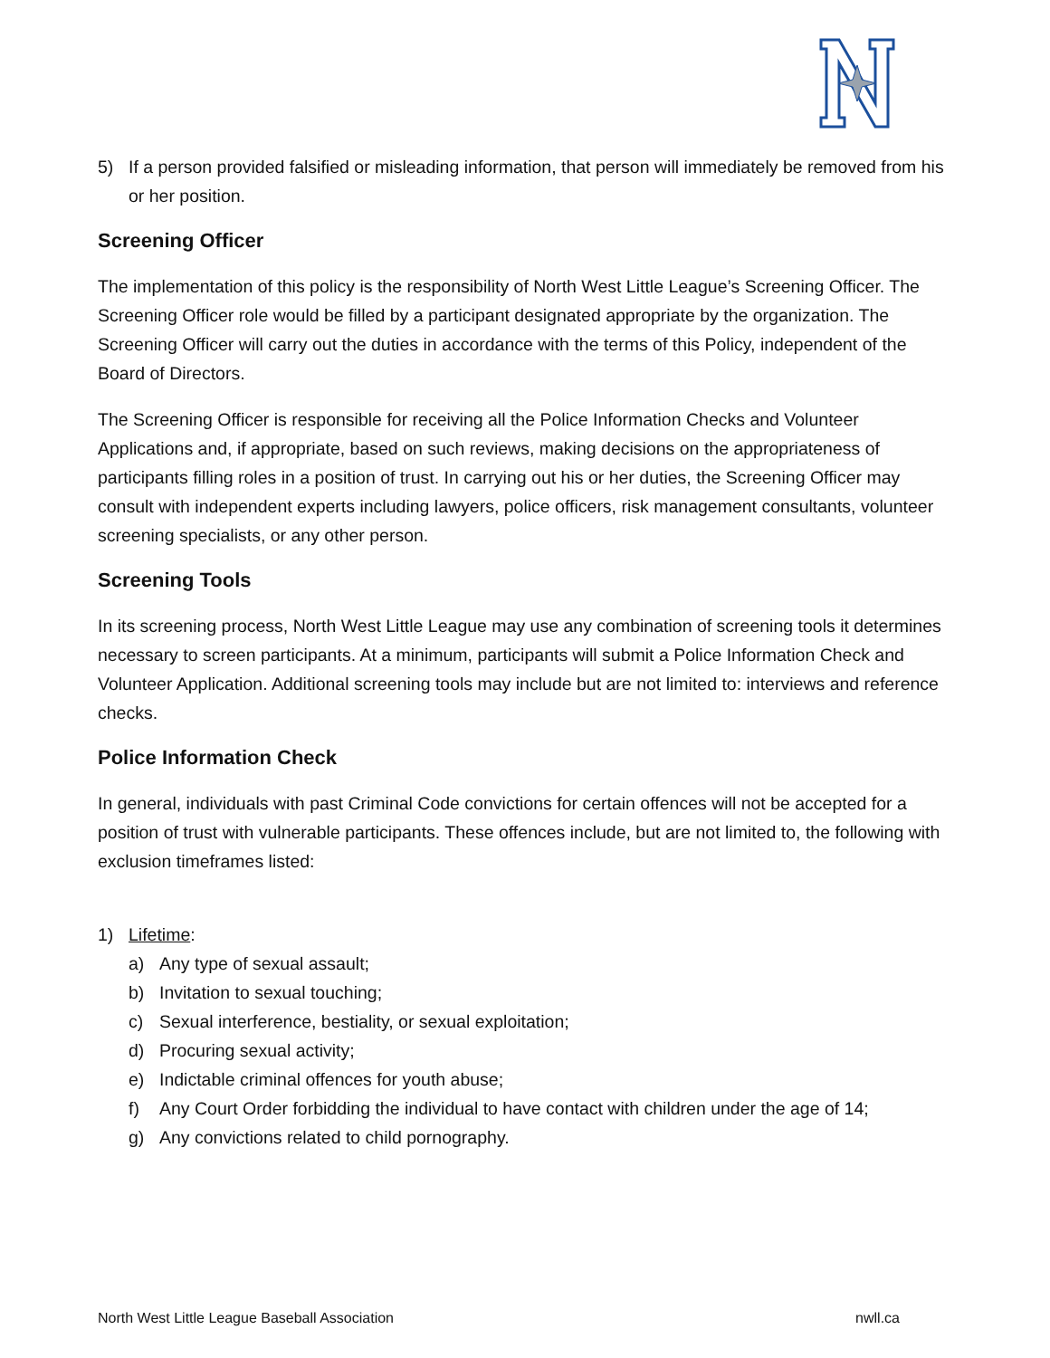5) If a person provided falsified or misleading information, that person will immediately be removed from his or her position.
Screening Officer
The implementation of this policy is the responsibility of North West Little League’s Screening Officer. The Screening Officer role would be filled by a participant designated appropriate by the organization. The Screening Officer will carry out the duties in accordance with the terms of this Policy, independent of the Board of Directors.
The Screening Officer is responsible for receiving all the Police Information Checks and Volunteer Applications and, if appropriate, based on such reviews, making decisions on the appropriateness of participants filling roles in a position of trust. In carrying out his or her duties, the Screening Officer may consult with independent experts including lawyers, police officers, risk management consultants, volunteer screening specialists, or any other person.
Screening Tools
In its screening process, North West Little League may use any combination of screening tools it determines necessary to screen participants. At a minimum, participants will submit a Police Information Check and Volunteer Application. Additional screening tools may include but are not limited to: interviews and reference checks.
Police Information Check
In general, individuals with past Criminal Code convictions for certain offences will not be accepted for a position of trust with vulnerable participants. These offences include, but are not limited to, the following with exclusion timeframes listed:
1) Lifetime:
a) Any type of sexual assault;
b) Invitation to sexual touching;
c) Sexual interference, bestiality, or sexual exploitation;
d) Procuring sexual activity;
e) Indictable criminal offences for youth abuse;
f) Any Court Order forbidding the individual to have contact with children under the age of 14;
g) Any convictions related to child pornography.
North West Little League Baseball Association nwll.ca